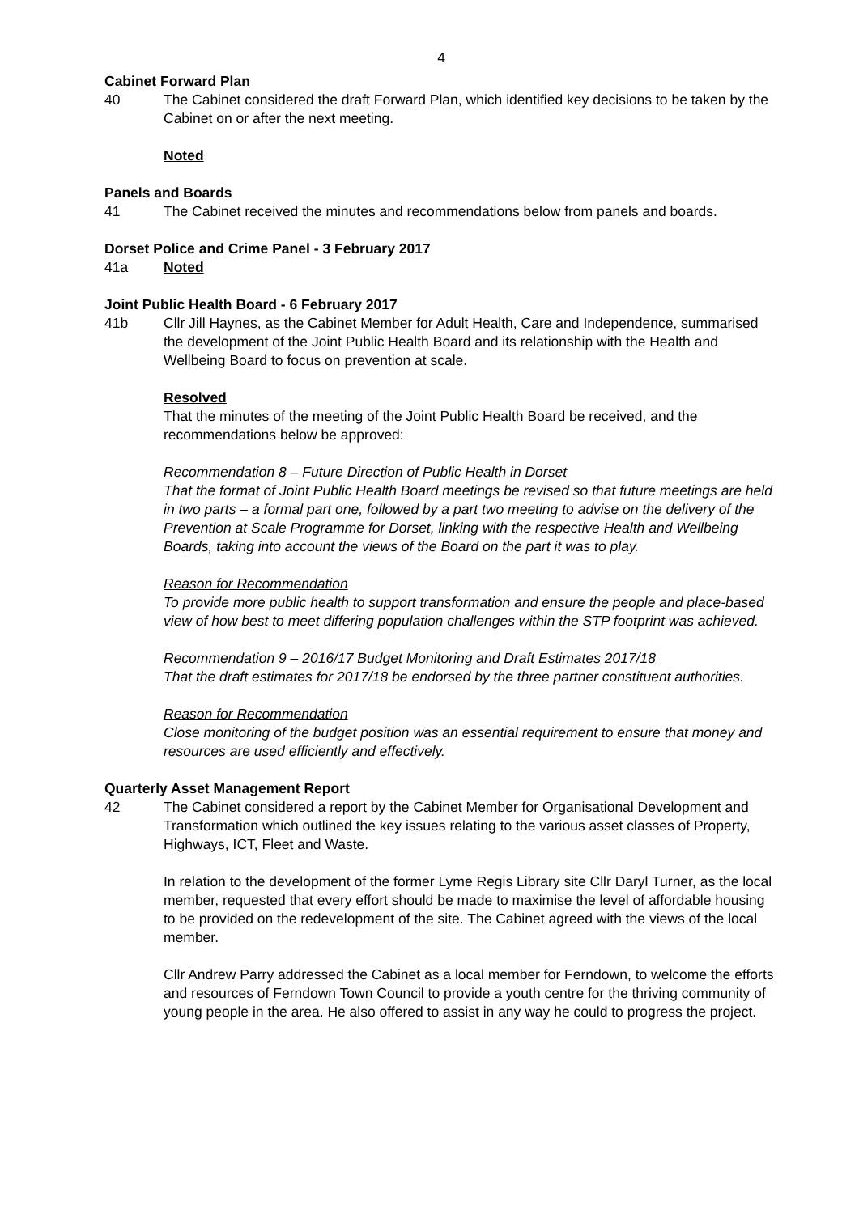4
Cabinet Forward Plan
40 The Cabinet considered the draft Forward Plan, which identified key decisions to be taken by the Cabinet on or after the next meeting.
Noted
Panels and Boards
41 The Cabinet received the minutes and recommendations below from panels and boards.
Dorset Police and Crime Panel - 3 February 2017
41a Noted
Joint Public Health Board - 6 February 2017
41b Cllr Jill Haynes, as the Cabinet Member for Adult Health, Care and Independence, summarised the development of the Joint Public Health Board and its relationship with the Health and Wellbeing Board to focus on prevention at scale.
Resolved
That the minutes of the meeting of the Joint Public Health Board be received, and the recommendations below be approved:
Recommendation 8 – Future Direction of Public Health in Dorset
That the format of Joint Public Health Board meetings be revised so that future meetings are held in two parts – a formal part one, followed by a part two meeting to advise on the delivery of the Prevention at Scale Programme for Dorset, linking with the respective Health and Wellbeing Boards, taking into account the views of the Board on the part it was to play.
Reason for Recommendation
To provide more public health to support transformation and ensure the people and place-based view of how best to meet differing population challenges within the STP footprint was achieved.
Recommendation 9 – 2016/17 Budget Monitoring and Draft Estimates 2017/18
That the draft estimates for 2017/18 be endorsed by the three partner constituent authorities.
Reason for Recommendation
Close monitoring of the budget position was an essential requirement to ensure that money and resources are used efficiently and effectively.
Quarterly Asset Management Report
42 The Cabinet considered a report by the Cabinet Member for Organisational Development and Transformation which outlined the key issues relating to the various asset classes of Property, Highways, ICT, Fleet and Waste.
In relation to the development of the former Lyme Regis Library site Cllr Daryl Turner, as the local member, requested that every effort should be made to maximise the level of affordable housing to be provided on the redevelopment of the site. The Cabinet agreed with the views of the local member.
Cllr Andrew Parry addressed the Cabinet as a local member for Ferndown, to welcome the efforts and resources of Ferndown Town Council to provide a youth centre for the thriving community of young people in the area. He also offered to assist in any way he could to progress the project.